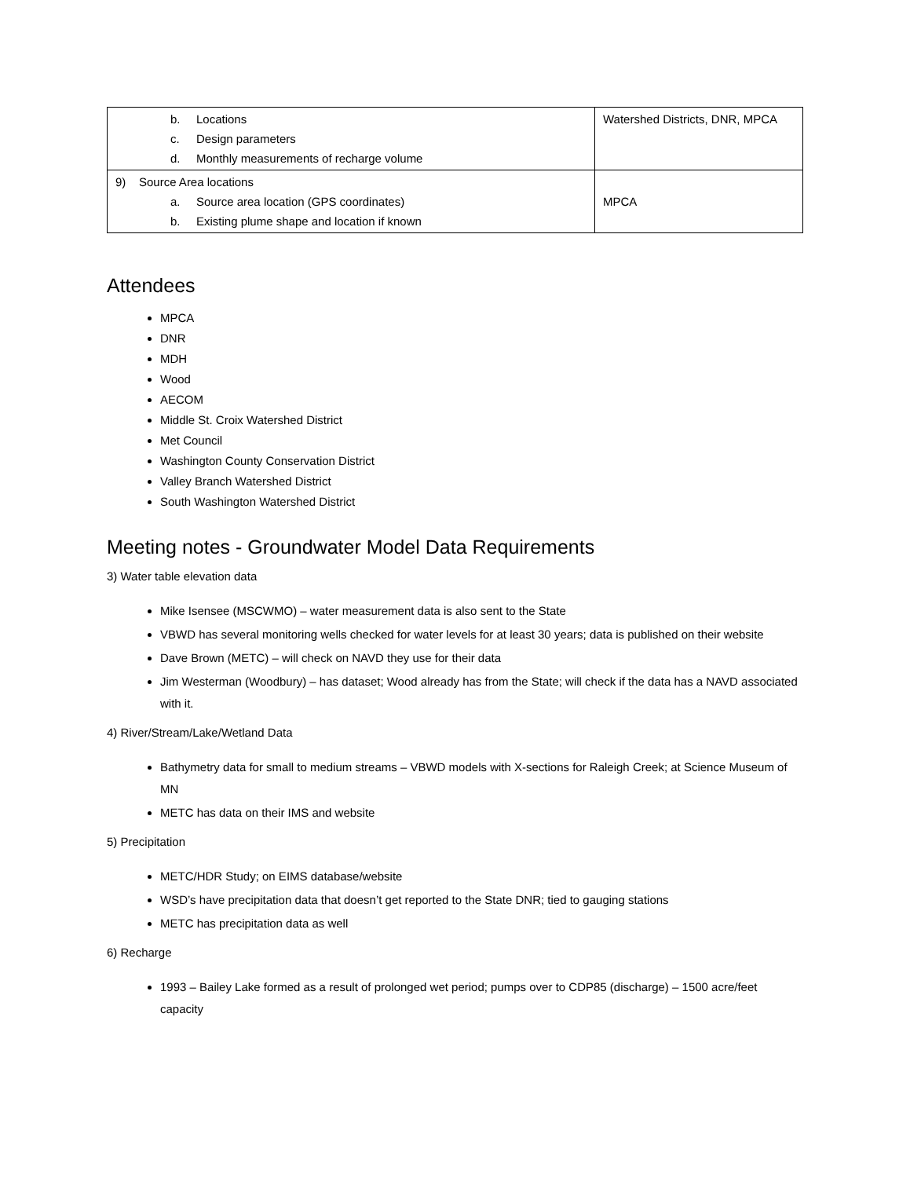| b. Locations c. Design parameters d. Monthly measurements of recharge volume | Watershed Districts, DNR, MPCA |
| 9) Source Area locations a. Source area location (GPS coordinates) b. Existing plume shape and location if known | MPCA |
Attendees
MPCA
DNR
MDH
Wood
AECOM
Middle St. Croix Watershed District
Met Council
Washington County Conservation District
Valley Branch Watershed District
South Washington Watershed District
Meeting notes - Groundwater Model Data Requirements
3) Water table elevation data
Mike Isensee (MSCWMO) – water measurement data is also sent to the State
VBWD has several monitoring wells checked for water levels for at least 30 years; data is published on their website
Dave Brown (METC) – will check on NAVD they use for their data
Jim Westerman (Woodbury) – has dataset; Wood already has from the State; will check if the data has a NAVD associated with it.
4) River/Stream/Lake/Wetland Data
Bathymetry data for small to medium streams – VBWD models with X-sections for Raleigh Creek; at Science Museum of MN
METC has data on their IMS and website
5) Precipitation
METC/HDR Study; on EIMS database/website
WSD’s have precipitation data that doesn’t get reported to the State DNR; tied to gauging stations
METC has precipitation data as well
6) Recharge
1993 – Bailey Lake formed as a result of prolonged wet period; pumps over to CDP85 (discharge) – 1500 acre/feet capacity